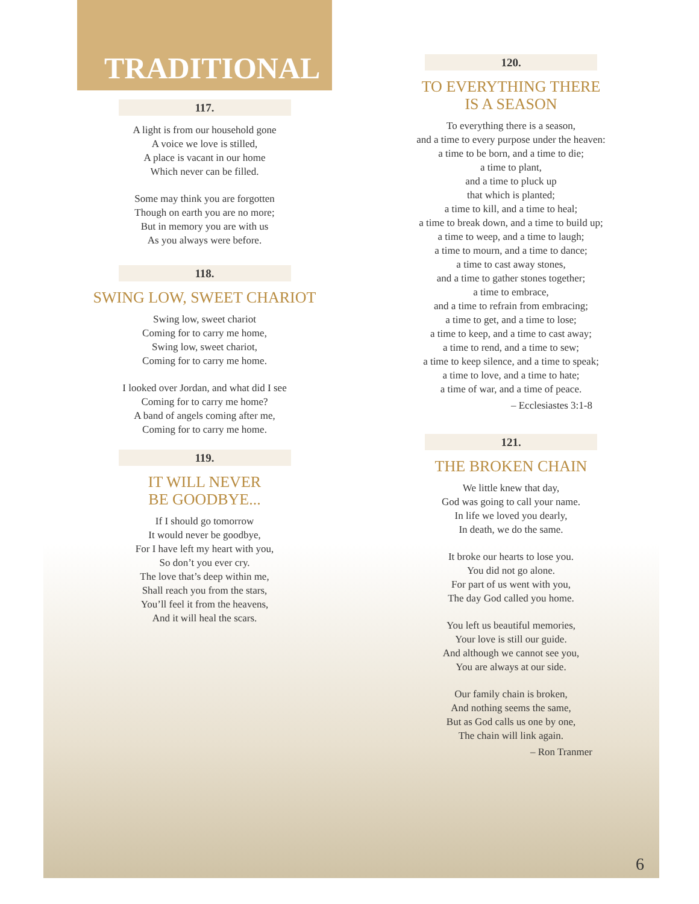TRADITIONAL
117.
A light is from our household gone
A voice we love is stilled,
A place is vacant in our home
Which never can be filled.
Some may think you are forgotten
Though on earth you are no more;
But in memory you are with us
As you always were before.
118.
SWING LOW, SWEET CHARIOT
Swing low, sweet chariot
Coming for to carry me home,
Swing low, sweet chariot,
Coming for to carry me home.
I looked over Jordan, and what did I see
Coming for to carry me home?
A band of angels coming after me,
Coming for to carry me home.
119.
IT WILL NEVER
BE GOODBYE...
If I should go tomorrow
It would never be goodbye,
For I have left my heart with you,
So don’t you ever cry.
The love that’s deep within me,
Shall reach you from the stars,
You’ll feel it from the heavens,
And it will heal the scars.
120.
TO EVERYTHING THERE
IS A SEASON
To everything there is a season,
and a time to every purpose under the heaven:
a time to be born, and a time to die;
a time to plant,
and a time to pluck up
that which is planted;
a time to kill, and a time to heal;
a time to break down, and a time to build up;
a time to weep, and a time to laugh;
a time to mourn, and a time to dance;
a time to cast away stones,
and a time to gather stones together;
a time to embrace,
and a time to refrain from embracing;
a time to get, and a time to lose;
a time to keep, and a time to cast away;
a time to rend, and a time to sew;
a time to keep silence, and a time to speak;
a time to love, and a time to hate;
a time of war, and a time of peace.
– Ecclesiastes 3:1-8
121.
THE BROKEN CHAIN
We little knew that day,
God was going to call your name.
In life we loved you dearly,
In death, we do the same.
It broke our hearts to lose you.
You did not go alone.
For part of us went with you,
The day God called you home.
You left us beautiful memories,
Your love is still our guide.
And although we cannot see you,
You are always at our side.
Our family chain is broken,
And nothing seems the same,
But as God calls us one by one,
The chain will link again.
– Ron Tranmer
6